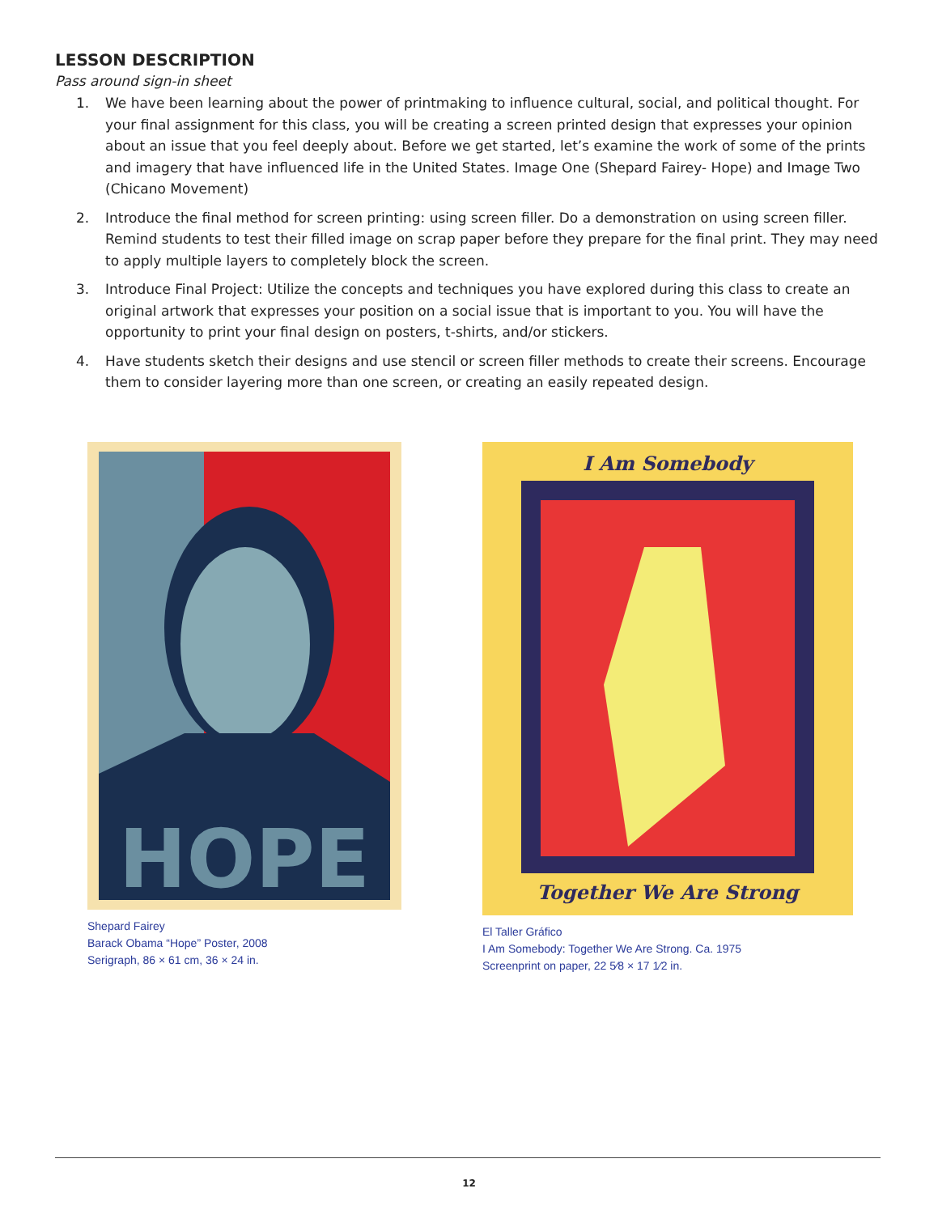LESSON DESCRIPTION
Pass around sign-in sheet
1. We have been learning about the power of printmaking to influence cultural, social, and political thought. For your final assignment for this class, you will be creating a screen printed design that expresses your opinion about an issue that you feel deeply about. Before we get started, let’s examine the work of some of the prints and imagery that have influenced life in the United States. Image One (Shepard Fairey- Hope) and Image Two (Chicano Movement)
2. Introduce the final method for screen printing: using screen filler. Do a demonstration on using screen filler. Remind students to test their filled image on scrap paper before they prepare for the final print. They may need to apply multiple layers to completely block the screen.
3. Introduce Final Project: Utilize the concepts and techniques you have explored during this class to create an original artwork that expresses your position on a social issue that is important to you. You will have the opportunity to print your final design on posters, t-shirts, and/or stickers.
4. Have students sketch their designs and use stencil or screen filler methods to create their screens. Encourage them to consider layering more than one screen, or creating an easily repeated design.
HOPE
Shepard Fairey
Barack Obama “Hope” Poster, 2008
Serigraph, 86 × 61 cm, 36 × 24 in.
I Am Somebody
Together We Are Strong
El Taller Gráfico
I Am Somebody: Together We Are Strong. Ca. 1975
Screenprint on paper, 22 5⁄8 × 17 1⁄2 in.
12